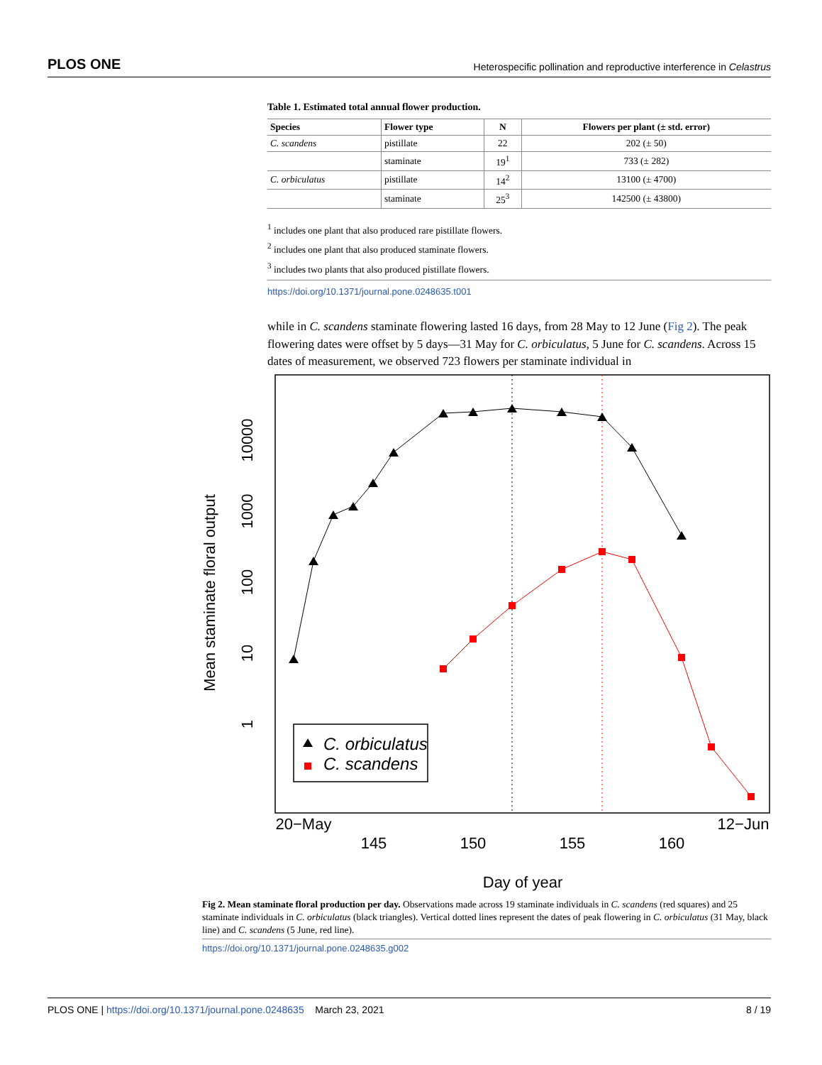PLOS ONE Heterospecific pollination and reproductive interference in Celastrus
Table 1. Estimated total annual flower production.
| Species | Flower type | N | Flowers per plant (± std. error) |
| --- | --- | --- | --- |
| C. scandens | pistillate | 22 | 202 (± 50) |
| | staminate | 19<sup>1</sup> | 733 (± 282) |
| C. orbiculatus | pistillate | 14<sup>2</sup> | 13100 (± 4700) |
| | staminate | 25<sup>3</sup> | 142500 (± 43800) |
<sup>1</sup> includes one plant that also produced rare pistillate flowers.
<sup>2</sup> includes one plant that also produced staminate flowers.
<sup>3</sup> includes two plants that also produced pistillate flowers.
https://doi.org/10.1371/journal.pone.0248635.t001
while in C. scandens staminate flowering lasted 16 days, from 28 May to 12 June (Fig 2). The peak flowering dates were offset by 5 days—31 May for C. orbiculatus, 5 June for C. scandens. Across 15 dates of measurement, we observed 723 flowers per staminate individual in
10000
1000
100
10
1
Mean staminate floral output
20−May
12−Jun
145
150
155
160
Day of year
C. orbiculatus
C. scandens
Fig 2. Mean staminate floral production per day. Observations made across 19 staminate individuals in C. scandens (red squares) and 25 staminate individuals in C. orbiculatus (black triangles). Vertical dotted lines represent the dates of peak flowering in C. orbiculatus (31 May, black line) and C. scandens (5 June, red line).
https://doi.org/10.1371/journal.pone.0248635.g002
PLOS ONE | https://doi.org/10.1371/journal.pone.0248635 March 23, 2021 8 / 19